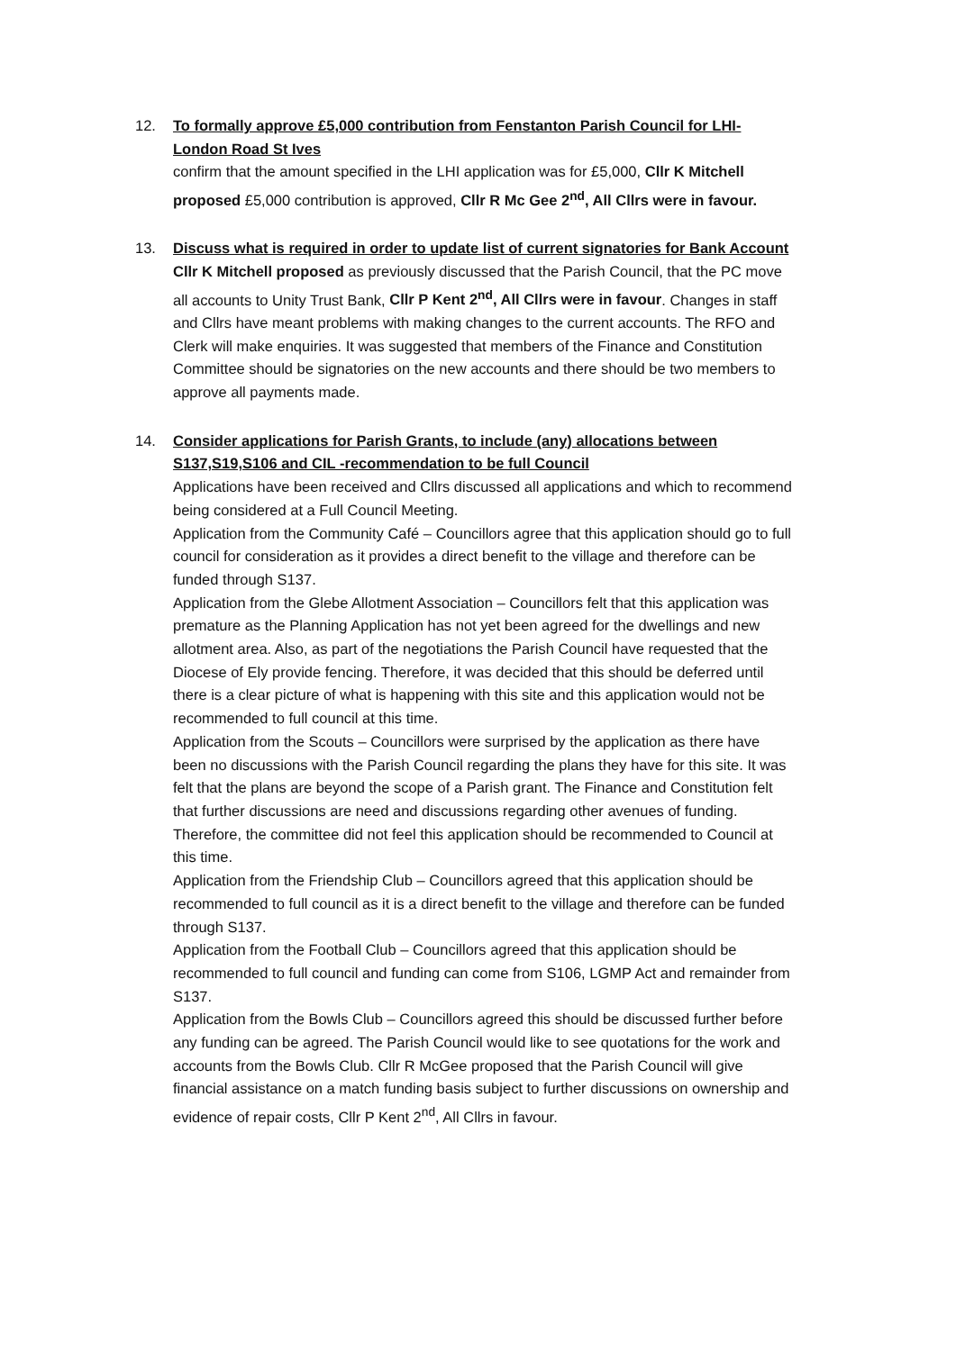12. To formally approve £5,000 contribution from Fenstanton Parish Council for LHI-London Road St Ives
confirm that the amount specified in the LHI application was for £5,000, Cllr K Mitchell proposed £5,000 contribution is approved, Cllr R Mc Gee 2<sup>nd</sup>, All Cllrs were in favour.
13. Discuss what is required in order to update list of current signatories for Bank Account
Cllr K Mitchell proposed as previously discussed that the Parish Council, that the PC move all accounts to Unity Trust Bank, Cllr P Kent 2<sup>nd</sup>, All Cllrs were in favour. Changes in staff and Cllrs have meant problems with making changes to the current accounts. The RFO and Clerk will make enquiries. It was suggested that members of the Finance and Constitution Committee should be signatories on the new accounts and there should be two members to approve all payments made.
14. Consider applications for Parish Grants, to include (any) allocations between S137,S19,S106 and CIL -recommendation to be full Council
Applications have been received and Cllrs discussed all applications and which to recommend being considered at a Full Council Meeting.
Application from the Community Café – Councillors agree that this application should go to full council for consideration as it provides a direct benefit to the village and therefore can be funded through S137.
Application from the Glebe Allotment Association – Councillors felt that this application was premature as the Planning Application has not yet been agreed for the dwellings and new allotment area. Also, as part of the negotiations the Parish Council have requested that the Diocese of Ely provide fencing. Therefore, it was decided that this should be deferred until there is a clear picture of what is happening with this site and this application would not be recommended to full council at this time.
Application from the Scouts – Councillors were surprised by the application as there have been no discussions with the Parish Council regarding the plans they have for this site. It was felt that the plans are beyond the scope of a Parish grant. The Finance and Constitution felt that further discussions are need and discussions regarding other avenues of funding. Therefore, the committee did not feel this application should be recommended to Council at this time.
Application from the Friendship Club – Councillors agreed that this application should be recommended to full council as it is a direct benefit to the village and therefore can be funded through S137.
Application from the Football Club – Councillors agreed that this application should be recommended to full council and funding can come from S106, LGMP Act and remainder from S137.
Application from the Bowls Club – Councillors agreed this should be discussed further before any funding can be agreed. The Parish Council would like to see quotations for the work and accounts from the Bowls Club. Cllr R McGee proposed that the Parish Council will give financial assistance on a match funding basis subject to further discussions on ownership and evidence of repair costs, Cllr P Kent 2<sup>nd</sup>, All Cllrs in favour.